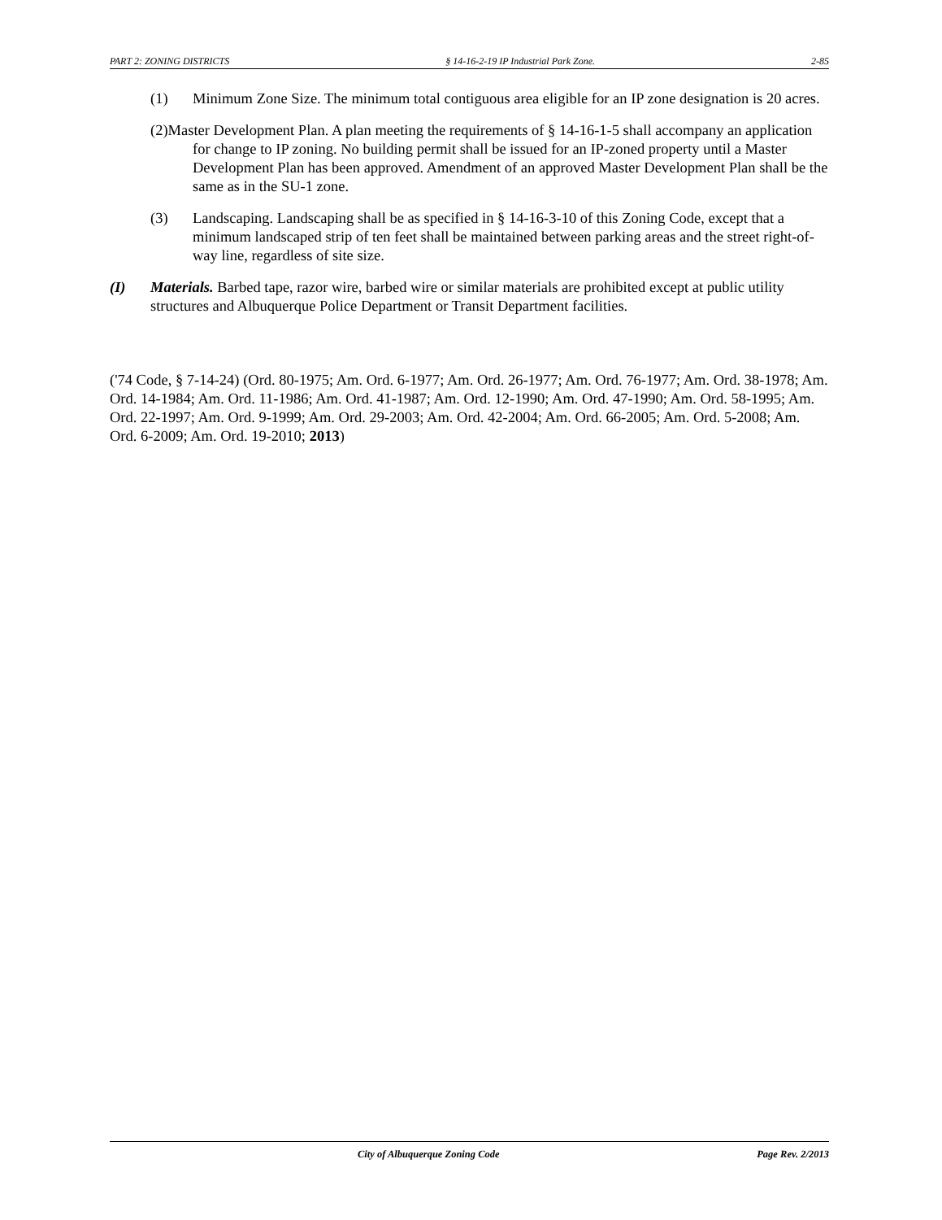PART 2: ZONING DISTRICTS § 14-16-2-19 IP Industrial Park Zone. 2-85
(1) Minimum Zone Size. The minimum total contiguous area eligible for an IP zone designation is 20 acres.
(2)Master Development Plan. A plan meeting the requirements of § 14-16-1-5 shall accompany an application for change to IP zoning. No building permit shall be issued for an IP-zoned property until a Master Development Plan has been approved. Amendment of an approved Master Development Plan shall be the same as in the SU-1 zone.
(3) Landscaping. Landscaping shall be as specified in § 14-16-3-10 of this Zoning Code, except that a minimum landscaped strip of ten feet shall be maintained between parking areas and the street right-of-way line, regardless of site size.
(I) Materials. Barbed tape, razor wire, barbed wire or similar materials are prohibited except at public utility structures and Albuquerque Police Department or Transit Department facilities.
('74 Code, § 7-14-24) (Ord. 80-1975; Am. Ord. 6-1977; Am. Ord. 26-1977; Am. Ord. 76-1977; Am. Ord. 38-1978; Am. Ord. 14-1984; Am. Ord. 11-1986; Am. Ord. 41-1987; Am. Ord. 12-1990; Am. Ord. 47-1990; Am. Ord. 58-1995; Am. Ord. 22-1997; Am. Ord. 9-1999; Am. Ord. 29-2003; Am. Ord. 42-2004; Am. Ord. 66-2005; Am. Ord. 5-2008; Am. Ord. 6-2009; Am. Ord. 19-2010; 2013)
City of Albuquerque Zoning Code Page Rev. 2/2013